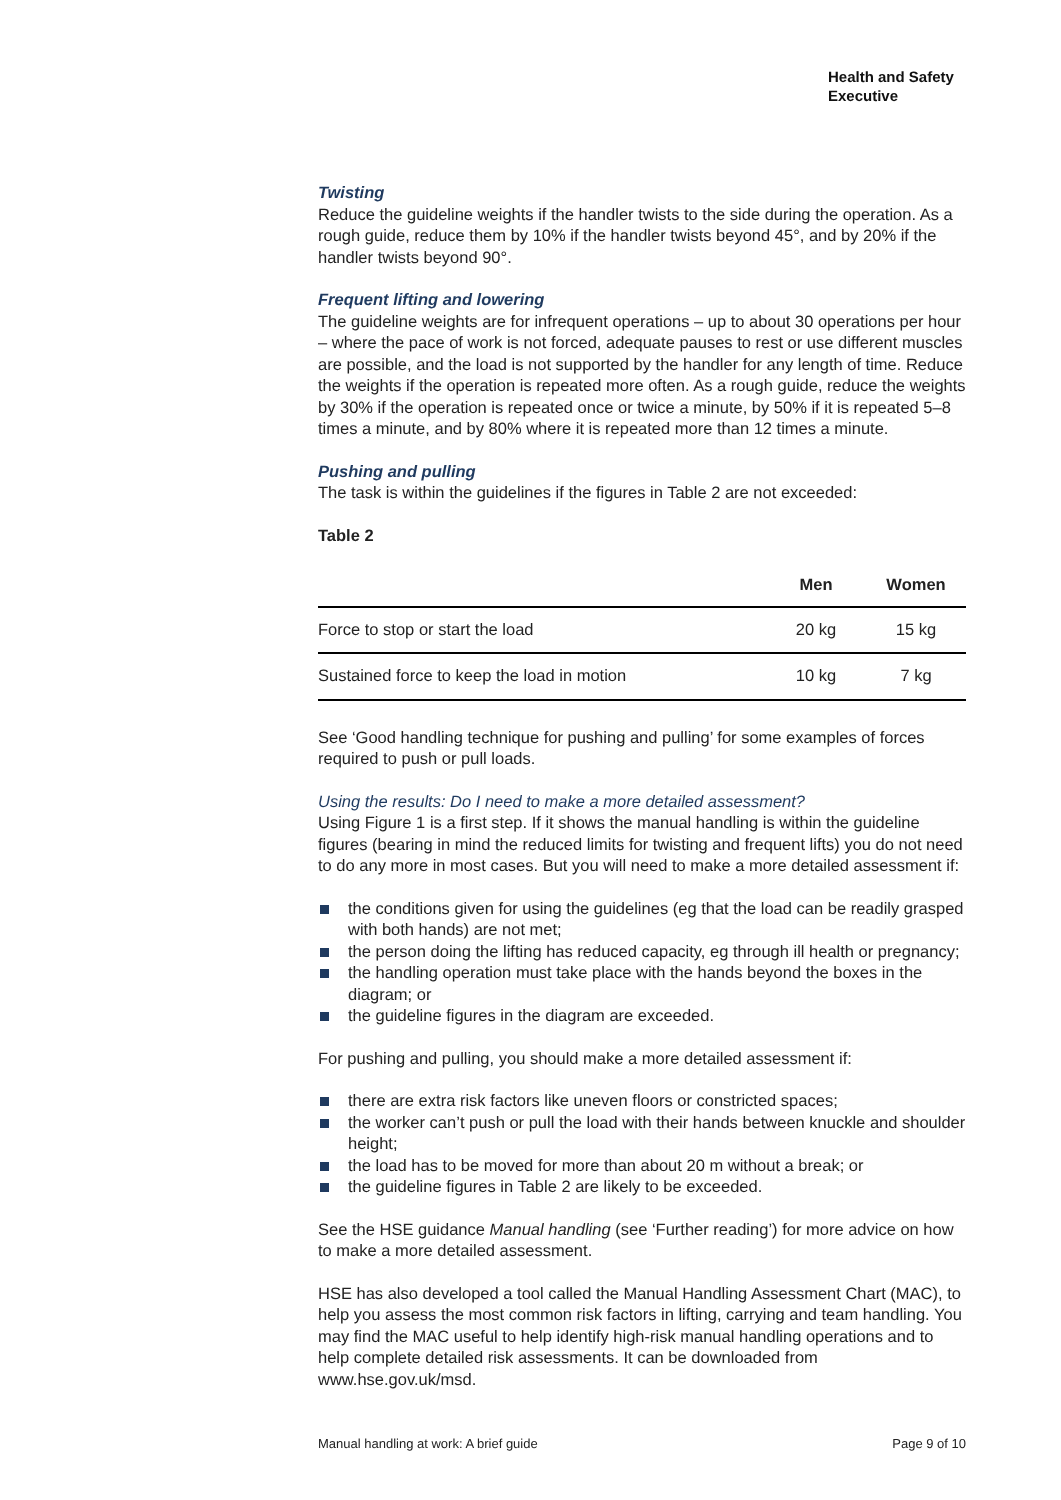Health and Safety
Executive
Twisting
Reduce the guideline weights if the handler twists to the side during the operation. As a rough guide, reduce them by 10% if the handler twists beyond 45°, and by 20% if the handler twists beyond 90°.
Frequent lifting and lowering
The guideline weights are for infrequent operations – up to about 30 operations per hour – where the pace of work is not forced, adequate pauses to rest or use different muscles are possible, and the load is not supported by the handler for any length of time. Reduce the weights if the operation is repeated more often. As a rough guide, reduce the weights by 30% if the operation is repeated once or twice a minute, by 50% if it is repeated 5–8 times a minute, and by 80% where it is repeated more than 12 times a minute.
Pushing and pulling
The task is within the guidelines if the figures in Table 2 are not exceeded:
Table 2
| | Men | Women |
| --- | --- | --- |
| Force to stop or start the load | 20 kg | 15 kg |
| Sustained force to keep the load in motion | 10 kg | 7 kg |
See ‘Good handling technique for pushing and pulling’ for some examples of forces required to push or pull loads.
Using the results: Do I need to make a more detailed assessment?
Using Figure 1 is a first step. If it shows the manual handling is within the guideline figures (bearing in mind the reduced limits for twisting and frequent lifts) you do not need to do any more in most cases. But you will need to make a more detailed assessment if:
the conditions given for using the guidelines (eg that the load can be readily grasped with both hands) are not met;
the person doing the lifting has reduced capacity, eg through ill health or pregnancy;
the handling operation must take place with the hands beyond the boxes in the diagram; or
the guideline figures in the diagram are exceeded.
For pushing and pulling, you should make a more detailed assessment if:
there are extra risk factors like uneven floors or constricted spaces;
the worker can’t push or pull the load with their hands between knuckle and shoulder height;
the load has to be moved for more than about 20 m without a break; or
the guideline figures in Table 2 are likely to be exceeded.
See the HSE guidance Manual handling (see ‘Further reading’) for more advice on how to make a more detailed assessment.
HSE has also developed a tool called the Manual Handling Assessment Chart (MAC), to help you assess the most common risk factors in lifting, carrying and team handling. You may find the MAC useful to help identify high-risk manual handling operations and to help complete detailed risk assessments. It can be downloaded from www.hse.gov.uk/msd.
Manual handling at work: A brief guide Page 9 of 10